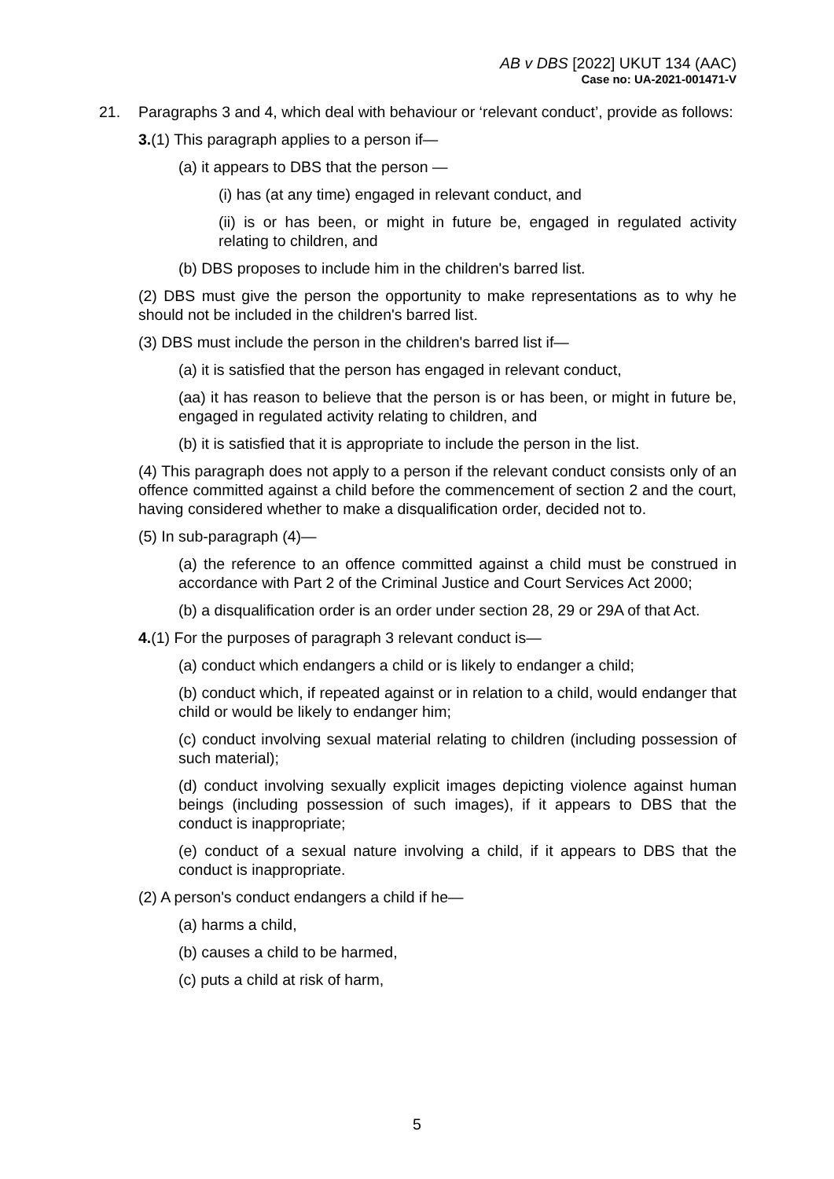AB v DBS [2022] UKUT 134 (AAC)
Case no: UA-2021-001471-V
21. Paragraphs 3 and 4, which deal with behaviour or ‘relevant conduct’, provide as follows:
3.(1) This paragraph applies to a person if—
(a) it appears to DBS that the person —
(i) has (at any time) engaged in relevant conduct, and
(ii) is or has been, or might in future be, engaged in regulated activity relating to children, and
(b) DBS proposes to include him in the children's barred list.
(2) DBS must give the person the opportunity to make representations as to why he should not be included in the children's barred list.
(3) DBS must include the person in the children's barred list if—
(a) it is satisfied that the person has engaged in relevant conduct,
(aa) it has reason to believe that the person is or has been, or might in future be, engaged in regulated activity relating to children, and
(b) it is satisfied that it is appropriate to include the person in the list.
(4) This paragraph does not apply to a person if the relevant conduct consists only of an offence committed against a child before the commencement of section 2 and the court, having considered whether to make a disqualification order, decided not to.
(5) In sub-paragraph (4)—
(a) the reference to an offence committed against a child must be construed in accordance with Part 2 of the Criminal Justice and Court Services Act 2000;
(b) a disqualification order is an order under section 28, 29 or 29A of that Act.
4.(1) For the purposes of paragraph 3 relevant conduct is—
(a) conduct which endangers a child or is likely to endanger a child;
(b) conduct which, if repeated against or in relation to a child, would endanger that child or would be likely to endanger him;
(c) conduct involving sexual material relating to children (including possession of such material);
(d) conduct involving sexually explicit images depicting violence against human beings (including possession of such images), if it appears to DBS that the conduct is inappropriate;
(e) conduct of a sexual nature involving a child, if it appears to DBS that the conduct is inappropriate.
(2) A person's conduct endangers a child if he—
(a) harms a child,
(b) causes a child to be harmed,
(c) puts a child at risk of harm,
5